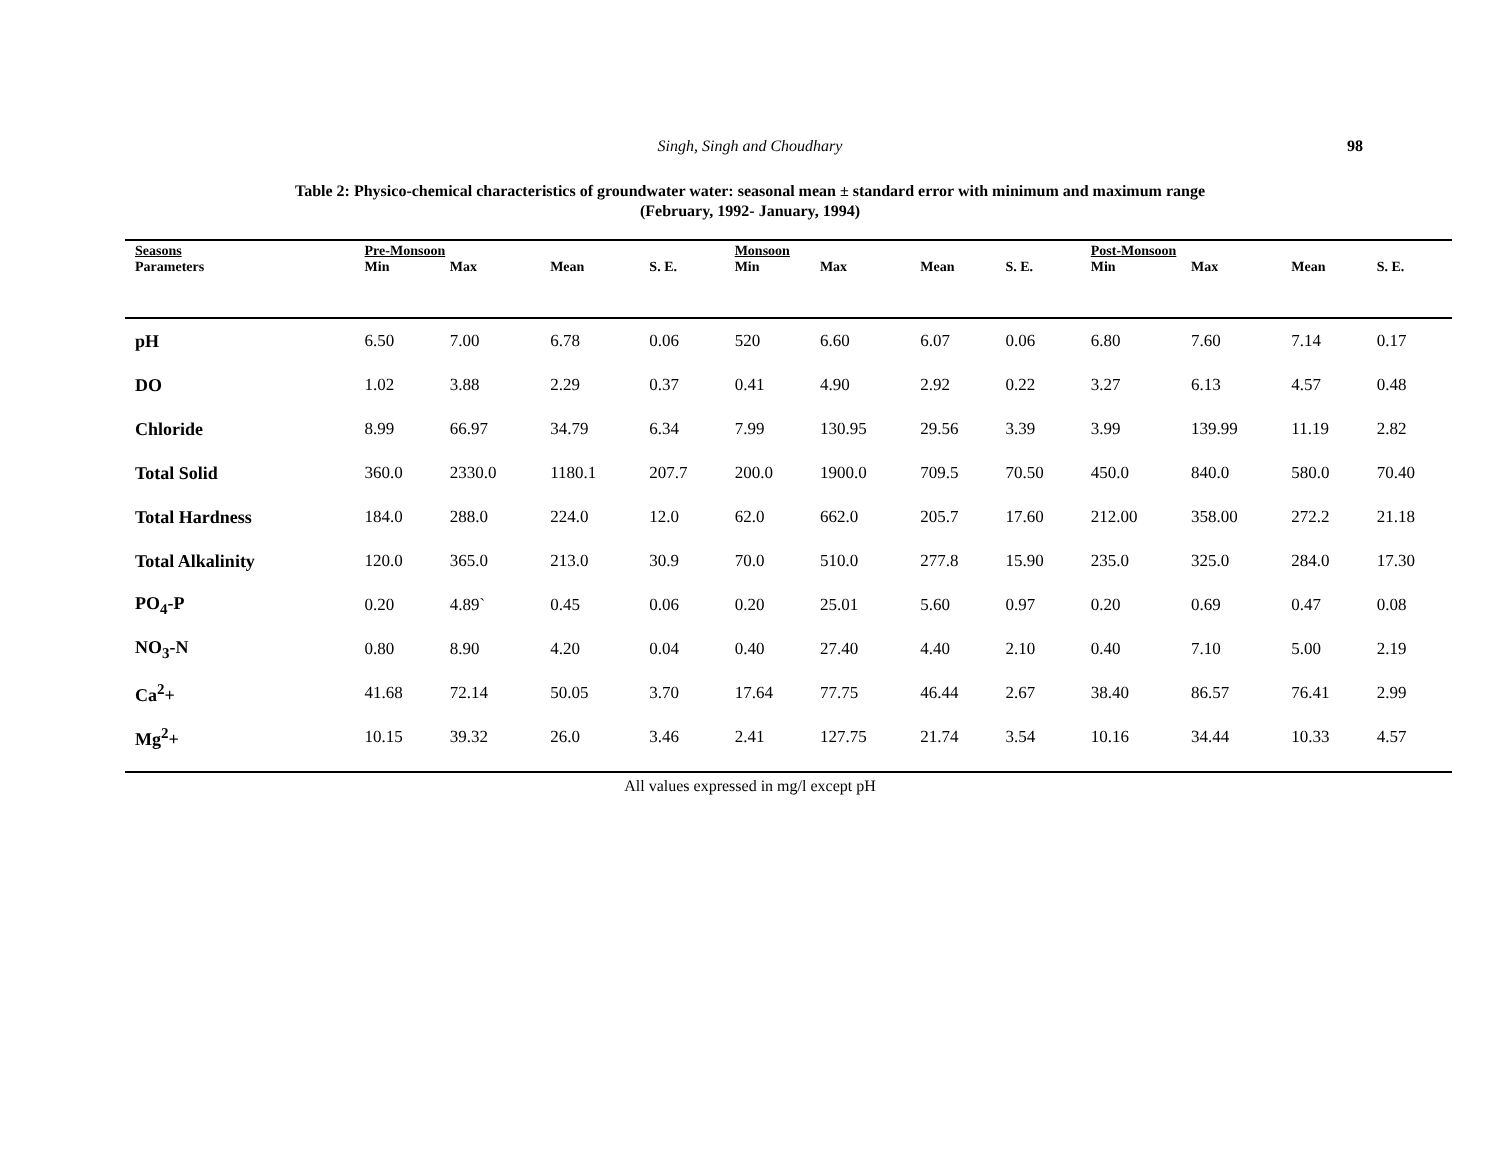Singh, Singh and Choudhary
98
Table 2: Physico-chemical characteristics of groundwater water: seasonal mean ± standard error with minimum and maximum range
(February, 1992- January, 1994)
| Seasons | Pre-Monsoon | | | | Monsoon | | | | Post-Monsoon | | | |
| --- | --- | --- | --- | --- | --- | --- | --- | --- | --- | --- | --- | --- |
| Parameters | Min | Max | Mean | S. E. | Min | Max | Mean | S. E. | Min | Max | Mean | S. E. |
| pH | 6.50 | 7.00 | 6.78 | 0.06 | 520 | 6.60 | 6.07 | 0.06 | 6.80 | 7.60 | 7.14 | 0.17 |
| DO | 1.02 | 3.88 | 2.29 | 0.37 | 0.41 | 4.90 | 2.92 | 0.22 | 3.27 | 6.13 | 4.57 | 0.48 |
| Chloride | 8.99 | 66.97 | 34.79 | 6.34 | 7.99 | 130.95 | 29.56 | 3.39 | 3.99 | 139.99 | 11.19 | 2.82 |
| Total Solid | 360.0 | 2330.0 | 1180.1 | 207.7 | 200.0 | 1900.0 | 709.5 | 70.50 | 450.0 | 840.0 | 580.0 | 70.40 |
| Total Hardness | 184.0 | 288.0 | 224.0 | 12.0 | 62.0 | 662.0 | 205.7 | 17.60 | 212.00 | 358.00 | 272.2 | 21.18 |
| Total Alkalinity | 120.0 | 365.0 | 213.0 | 30.9 | 70.0 | 510.0 | 277.8 | 15.90 | 235.0 | 325.0 | 284.0 | 17.30 |
| PO<sub>4</sub>-P | 0.20 | 4.89` | 0.45 | 0.06 | 0.20 | 25.01 | 5.60 | 0.97 | 0.20 | 0.69 | 0.47 | 0.08 |
| NO<sub>3</sub>-N | 0.80 | 8.90 | 4.20 | 0.04 | 0.40 | 27.40 | 4.40 | 2.10 | 0.40 | 7.10 | 5.00 | 2.19 |
| Ca<sup>2</sup>+ | 41.68 | 72.14 | 50.05 | 3.70 | 17.64 | 77.75 | 46.44 | 2.67 | 38.40 | 86.57 | 76.41 | 2.99 |
| Mg<sup>2</sup>+ | 10.15 | 39.32 | 26.0 | 3.46 | 2.41 | 127.75 | 21.74 | 3.54 | 10.16 | 34.44 | 10.33 | 4.57 |
All values expressed in mg/l except pH